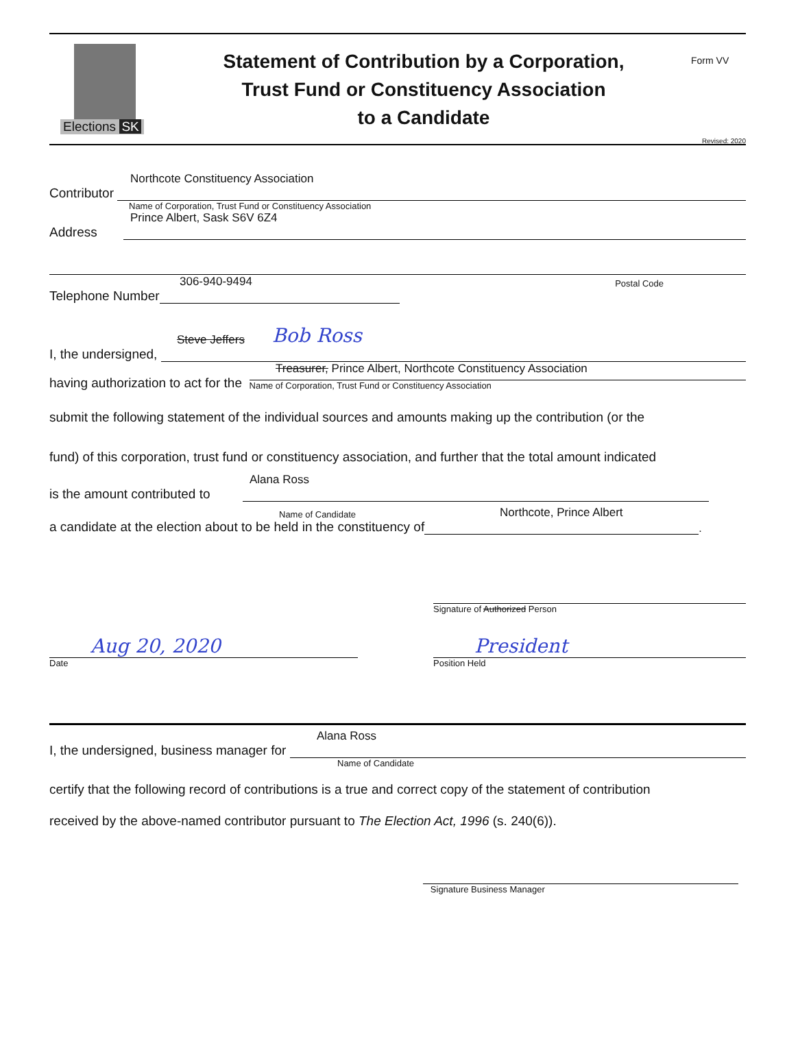Elections SK
Statement of Contribution by a Corporation,
Trust Fund or Constituency Association
to a Candidate
Form VV
Revised: 2020
Northcote Constituency Association
Contributor
Name of Corporation, Trust Fund or Constituency Association
Prince Albert, Sask S6V 6Z4
Address
306-940-9494 Postal Code
Telephone Number
Steve Jeffers Bob Ross
I, the undersigned,
Treasurer, Prince Albert, Northcote Constituency Association
having authorization to act for the
Name of Corporation, Trust Fund or Constituency Association
submit the following statement of the individual sources and amounts making up the contribution (or the
fund) of this corporation, trust fund or constituency association, and further that the total amount indicated
Alana Ross
is the amount contributed to
Name of Candidate Northcote, Prince Albert
a candidate at the election about to be held in the constituency of
.
Aug 20, 2020
Date
Signature of Authorized Person
President
Position Held
Alana Ross
I, the undersigned, business manager for
Name of Candidate
certify that the following record of contributions is a true and correct copy of the statement of contribution
received by the above-named contributor pursuant to The Election Act, 1996 (s. 240(6)).
Signature Business Manager